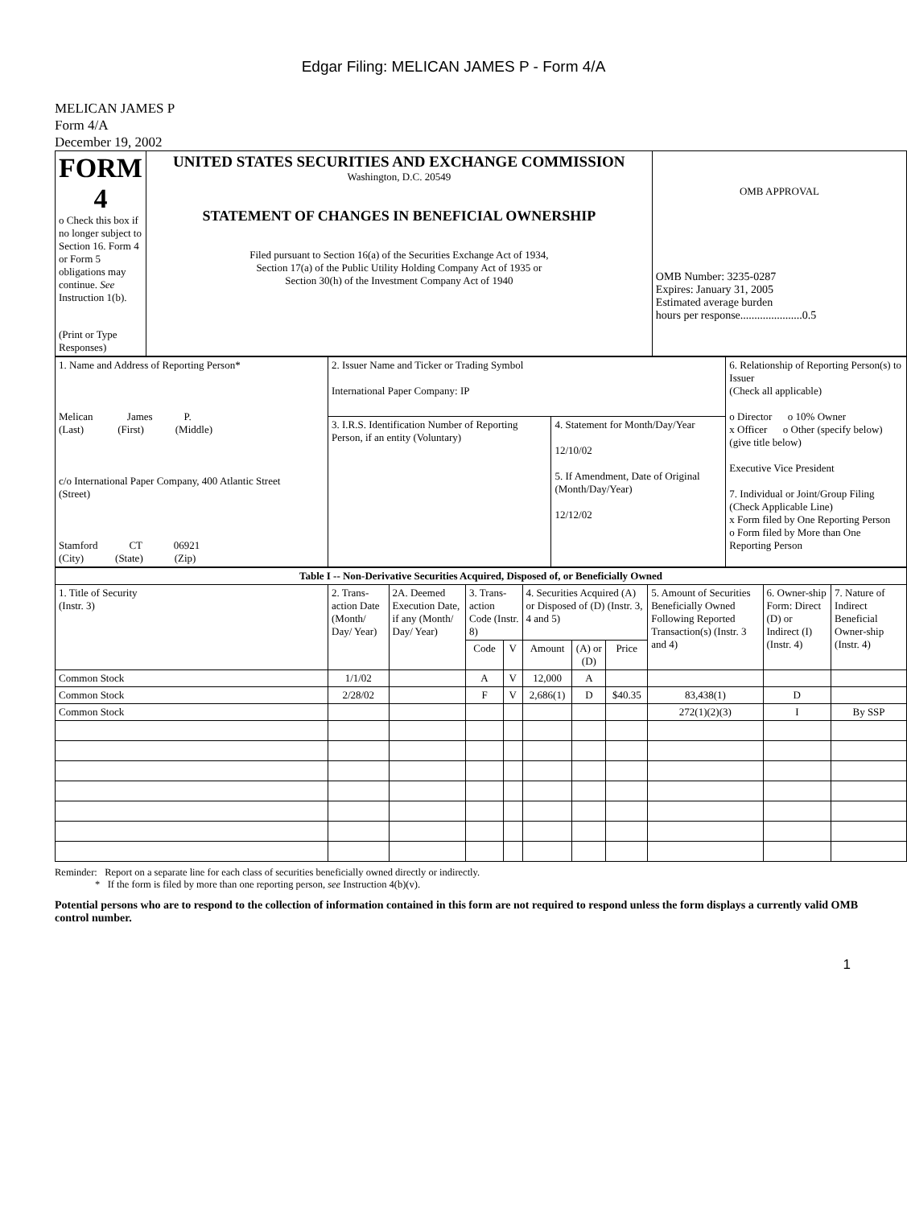Edgar Filing: MELICAN JAMES P - Form 4/A
MELICAN JAMES P
Form 4/A
December 19, 2002
| FORM 4 o Check this box if no longer subject to Section 16. Form 4 or Form 5 obligations may continue. See Instruction 1(b). (Print or Type Responses) | UNITED STATES SECURITIES AND EXCHANGE COMMISSION Washington, D.C. 20549 STATEMENT OF CHANGES IN BENEFICIAL OWNERSHIP Filed pursuant to Section 16(a) of the Securities Exchange Act of 1934, Section 17(a) of the Public Utility Holding Company Act of 1935 or Section 30(h) of the Investment Company Act of 1940 | OMB APPROVAL OMB Number: 3235-0287 Expires: January 31, 2005 Estimated average burden hours per response......................0.5 |
| 1. Name and Address of Reporting Person* Melican James P. (Last) (First) (Middle) c/o International Paper Company, 400 Atlantic Street (Street) Stamford CT 06921 (City) (State) (Zip) | 2. Issuer Name and Ticker or Trading Symbol International Paper Company: IP | | 6. Relationship of Reporting Person(s) to Issuer (Check all applicable) o Director o 10% Owner x Officer o Other (specify below) (give title below) Executive Vice President 7. Individual or Joint/Group Filing (Check Applicable Line) x Form filed by One Reporting Person o Form filed by More than One Reporting Person |
| | 3. I.R.S. Identification Number of Reporting Person, if an entity (Voluntary) | 4. Statement for Month/Day/Year 12/10/02 5. If Amendment, Date of Original (Month/Day/Year) 12/12/02 | |
| Table I -- Non-Derivative Securities Acquired, Disposed of, or Beneficially Owned | | | | | | | | | | |
| --- | --- | --- | --- | --- | --- | --- | --- | --- | --- | --- |
| 1. Title of Security (Instr. 3) | 2. Trans-action Date (Month/ Day/ Year) | 2A. Deemed Execution Date, if any (Month/ Day/ Year) | 3. Trans-action Code (Instr. 8) | | 4. Securities Acquired (A) or Disposed of (D) (Instr. 3, 4 and 5) | | | 5. Amount of Securities Beneficially Owned Following Reported Transaction(s) (Instr. 3 and 4) | 6. Owner-ship Form: Direct (D) or Indirect (I) (Instr. 4) | 7. Nature of Indirect Beneficial Owner-ship (Instr. 4) |
| | | | Code | V | Amount | (A) or (D) | Price | | | |
| Common Stock | 1/1/02 | | A | V | 12,000 | A | | | | |
| Common Stock | 2/28/02 | | F | V | 2,686(1) | D | $40.35 | 83,438(1) | D | |
| Common Stock | | | | | | | | 272(1)(2)(3) | I | By SSP |
Reminder: Report on a separate line for each class of securities beneficially owned directly or indirectly.
* If the form is filed by more than one reporting person, see Instruction 4(b)(v).
Potential persons who are to respond to the collection of information contained in this form are not required to respond unless the form displays a currently valid OMB control number.
1